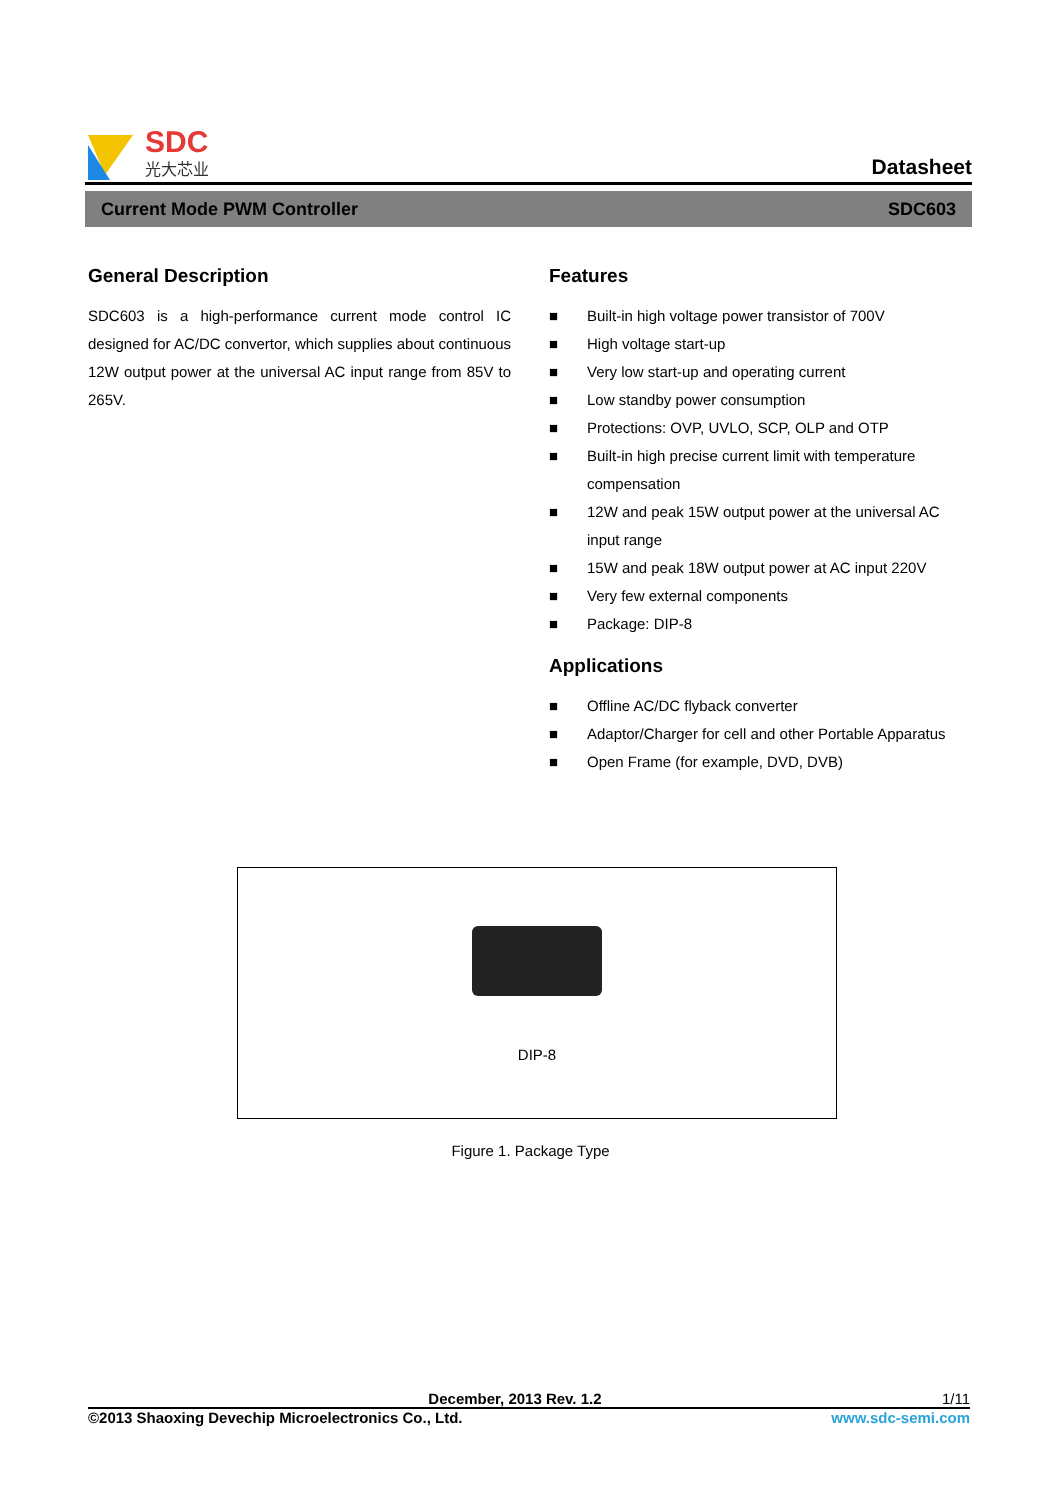SDC
光大芯业
Datasheet
Current Mode PWM Controller SDC603
General Description
SDC603 is a high-performance current mode control IC designed for AC/DC convertor, which supplies about continuous 12W output power at the universal AC input range from 85V to 265V.
Features
■ Built-in high voltage power transistor of 700V
■ High voltage start-up
■ Very low start-up and operating current
■ Low standby power consumption
■ Protections: OVP, UVLO, SCP, OLP and OTP
■ Built-in high precise current limit with temperature compensation
■ 12W and peak 15W output power at the universal AC input range
■ 15W and peak 18W output power at AC input 220V
■ Very few external components
■ Package: DIP-8
Applications
■ Offline AC/DC flyback converter
■ Adaptor/Charger for cell and other Portable Apparatus
■ Open Frame (for example, DVD, DVB)
DIP-8
Figure 1. Package Type
December, 2013 Rev. 1.2 1/11
©2013 Shaoxing Devechip Microelectronics Co., Ltd. www.sdc-semi.com